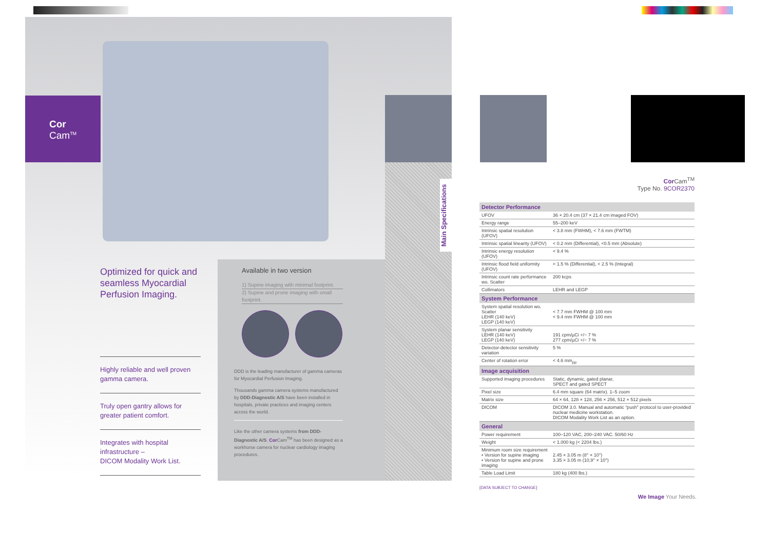Cor
Cam<sup>TM</sup>
Optimized for quick and seamless Myocardial Perfusion Imaging.
Highly reliable and well proven gamma camera.
Truly open gantry allows for greater patient comfort.
Integrates with hospital infrastructure –
DICOM Modality Work List.
Available in two version
1) Supine imaging with minimal footprint.
2) Supine and prone imaging with small footprint.
DDD is the leading manufacturer of gamma cameras for Myocardial Perfusion Imaging.
Thousands gamma camera systems manufactured by DDD-Diagnostic A/S have been installed in hospitals, private practices and imaging centers across the world.
Like the other camera systems from DDD-Diagnostic A/S. Cor Cam<sup>TM</sup> has been designed as a workhorse camera for nuclear cardiology imaging procedures.
Main Specifications
Cor Cam<sup>TM</sup>
Type No. 9COR2370
| Detector Performance | |
| --- | --- |
| UFOV | 36 × 20.4 cm (37 × 21.4 cm imaged FOV) |
| Energy range | 55–200 keV |
| Intrinsic spatial resolution (UFOV) | < 3.8 mm (FWHM), < 7.6 mm (FWTM) |
| Intrinsic spatial linearity (UFOV) | < 0.2 mm (Differential), <0.5 mm (Absolute) |
| Intrinsic energy resolution (UFOV) | < 9.4 % |
| Intrinsic flood field uniformity (UFOV) | < 1.5 % (Differential), < 2.5 % (Integral) |
| Intrinsic count rate performance wo. Scatter | 200 kcps |
| Collimators | LEHR and LEGP |
| System Performance | |
| System spatial resolution wo. Scatter LEHR (140 keV) LEGP (140 keV) | < 7.7 mm FWHM @ 100 mm < 9.4 mm FWHM @ 100 mm |
| System planar sensitivity LEHR (140 keV) LEGP (140 keV) | 191 cpm/µCi +/− 7 % 277 cpm/µCi +/− 7 % |
| Detector-detector sensitivity variation | 5 % |
| Center of rotation error | < 4.6 mm<sub>pp</sub> |
| Image acquisition | |
| Supported imaging procedures | Static, dynamic, gated planar, SPECT and gated SPECT |
| Pixel size | 6.4 mm square (64 matrix). 1–5 zoom |
| Matrix size | 64 × 64, 128 × 128, 256 × 256, 512 × 512 pixels |
| DICOM | DICOM 3.0. Manual and automatic “push” protocol to user-provided nuclear medicine workstation. DICOM Modality Work List as an option. |
| General | |
| Power requirement | 100–120 VAC, 200–240 VAC. 50/60 Hz |
| Weight | < 1.000 kg (< 2204 lbs.) |
| Minimum room size requirement • Version for supine imaging • Version for supine and prone imaging | 2.45 × 3.05 m (8° × 10°) 3.35 × 3.05 m (10,9° × 10°) |
| Table Load Limit | 180 kg (400 lbs.) |
[DATA SUBJECT TO CHANGE]
We Image Your Needs.